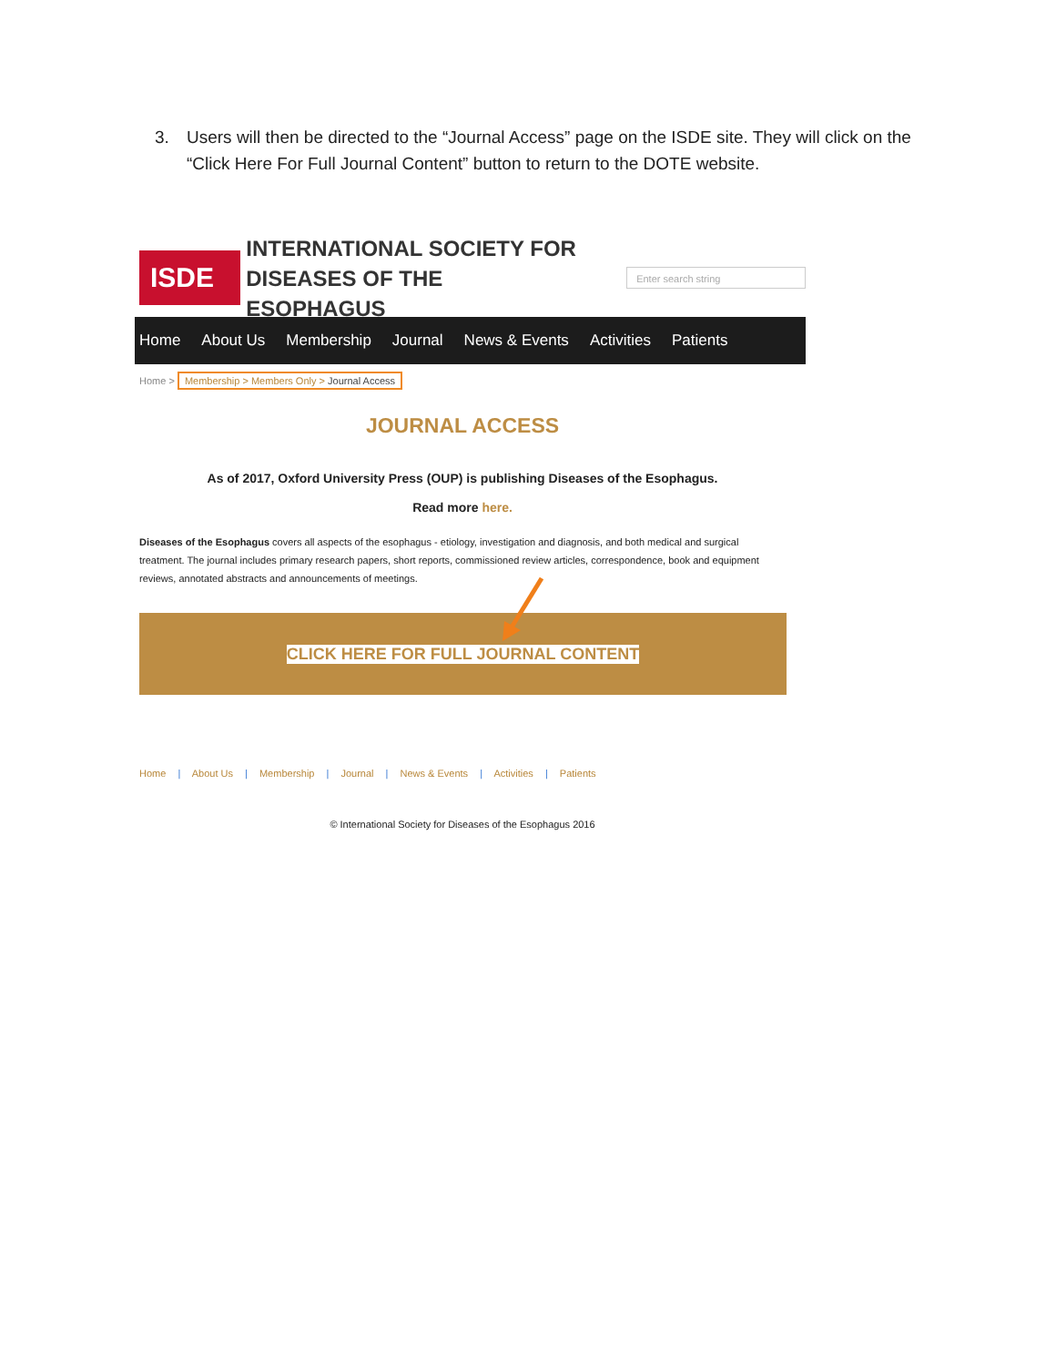3. Users will then be directed to the “Journal Access” page on the ISDE site. They will click on the “Click Here For Full Journal Content” button to return to the DOTE website.
ISDE
INTERNATIONAL SOCIETY FOR
DISEASES OF THE ESOPHAGUS
Enter search string
Home About Us Membership Journal News & Events Activities Patients
Home > Membership > Members Only > Journal Access
JOURNAL ACCESS
As of 2017, Oxford University Press (OUP) is publishing Diseases of the Esophagus.
Read more here.
Diseases of the Esophagus covers all aspects of the esophagus - etiology, investigation and diagnosis, and both medical and surgical treatment. The journal includes primary research papers, short reports, commissioned review articles, correspondence, book and equipment reviews, annotated abstracts and announcements of meetings.
CLICK HERE FOR FULL JOURNAL CONTENT
Home | About Us | Membership | Journal | News & Events | Activities | Patients
© International Society for Diseases of the Esophagus 2016